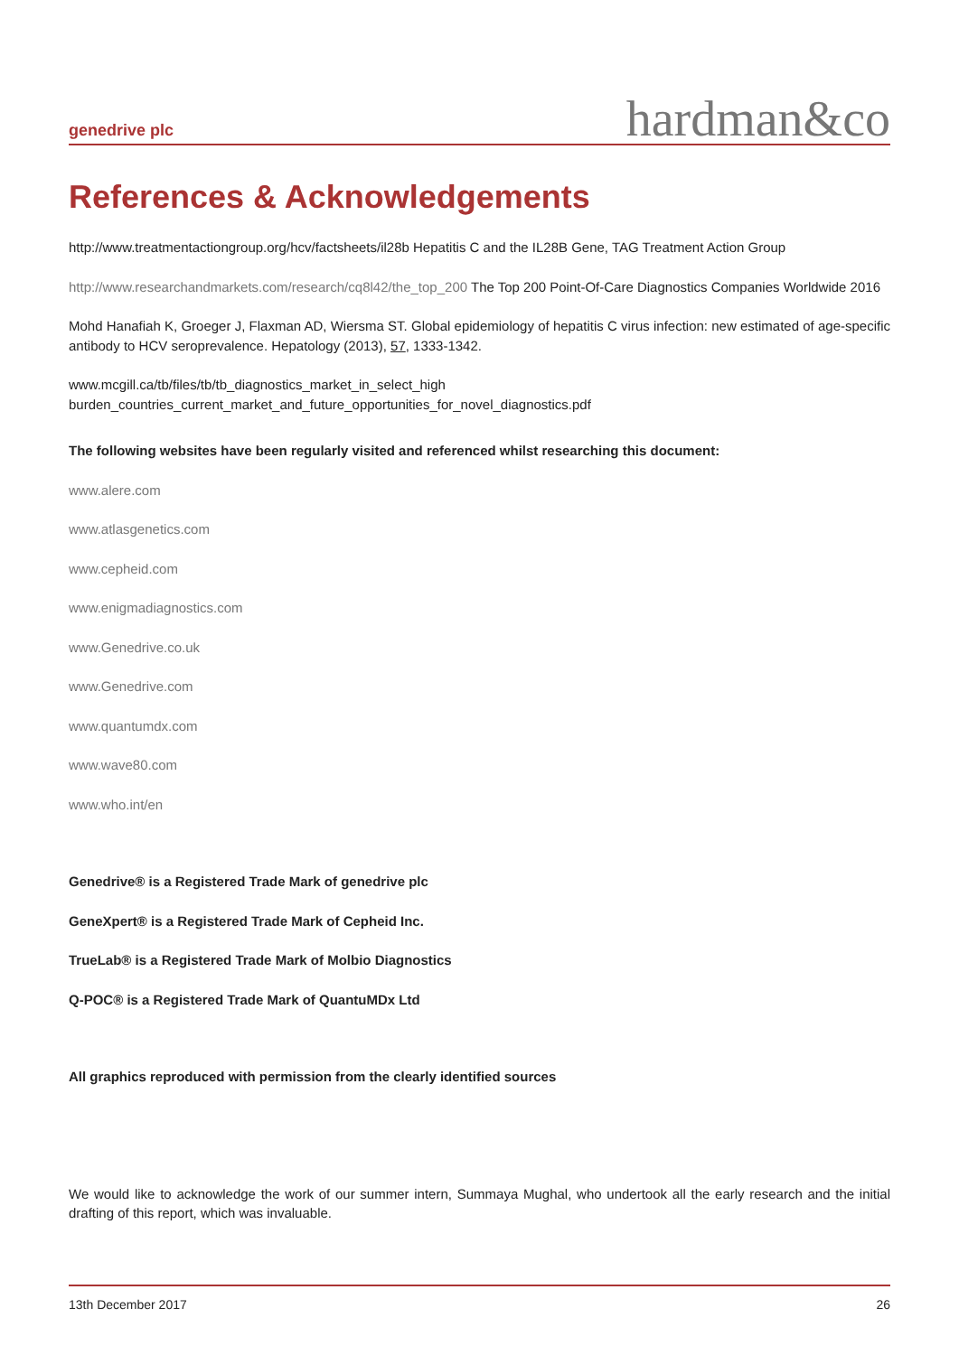genedrive plc
hardman&co
References & Acknowledgements
http://www.treatmentactiongroup.org/hcv/factsheets/il28b Hepatitis C and the IL28B Gene, TAG Treatment Action Group
http://www.researchandmarkets.com/research/cq8l42/the_top_200 The Top 200 Point-Of-Care Diagnostics Companies Worldwide 2016
Mohd Hanafiah K, Groeger J, Flaxman AD, Wiersma ST. Global epidemiology of hepatitis C virus infection: new estimated of age-specific antibody to HCV seroprevalence. Hepatology (2013), 57, 1333-1342.
www.mcgill.ca/tb/files/tb/tb_diagnostics_market_in_select_high
burden_countries_current_market_and_future_opportunities_for_novel_diagnostics.pdf
The following websites have been regularly visited and referenced whilst researching this document:
www.alere.com
www.atlasgenetics.com
www.cepheid.com
www.enigmadiagnostics.com
www.Genedrive.co.uk
www.Genedrive.com
www.quantumdx.com
www.wave80.com
www.who.int/en
Genedrive® is a Registered Trade Mark of genedrive plc
GeneXpert® is a Registered Trade Mark of Cepheid Inc.
TrueLab® is a Registered Trade Mark of Molbio Diagnostics
Q-POC® is a Registered Trade Mark of QuantuMDx Ltd
All graphics reproduced with permission from the clearly identified sources
We would like to acknowledge the work of our summer intern, Summaya Mughal, who undertook all the early research and the initial drafting of this report, which was invaluable.
13th December 2017 26